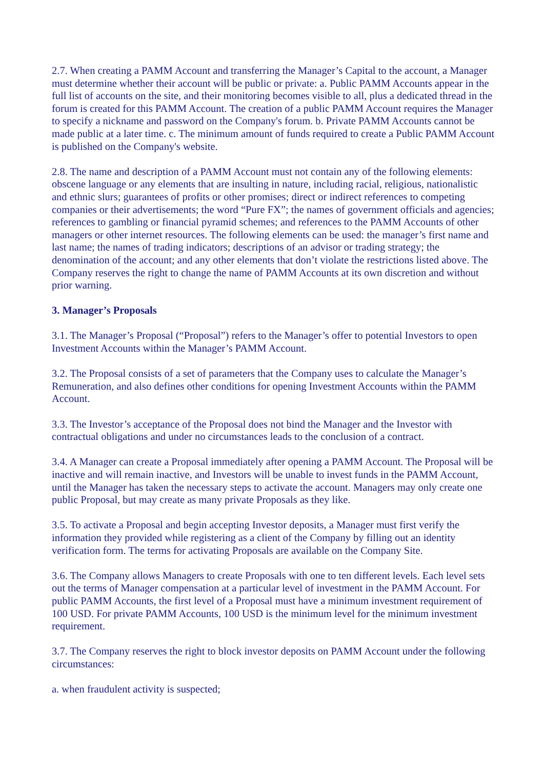2.7. When creating a PAMM Account and transferring the Manager’s Capital to the account, a Manager must determine whether their account will be public or private: a. Public PAMM Accounts appear in the full list of accounts on the site, and their monitoring becomes visible to all, plus a dedicated thread in the forum is created for this PAMM Account. The creation of a public PAMM Account requires the Manager to specify a nickname and password on the Company's forum. b. Private PAMM Accounts cannot be made public at a later time. c. The minimum amount of funds required to create a Public PAMM Account is published on the Company's website.
2.8. The name and description of a PAMM Account must not contain any of the following elements: obscene language or any elements that are insulting in nature, including racial, religious, nationalistic and ethnic slurs; guarantees of profits or other promises; direct or indirect references to competing companies or their advertisements; the word “Pure FX”; the names of government officials and agencies; references to gambling or financial pyramid schemes; and references to the PAMM Accounts of other managers or other internet resources. The following elements can be used: the manager’s first name and last name; the names of trading indicators; descriptions of an advisor or trading strategy; the denomination of the account; and any other elements that don’t violate the restrictions listed above. The Company reserves the right to change the name of PAMM Accounts at its own discretion and without prior warning.
3. Manager’s Proposals
3.1. The Manager’s Proposal (“Proposal”) refers to the Manager’s offer to potential Investors to open Investment Accounts within the Manager’s PAMM Account.
3.2. The Proposal consists of a set of parameters that the Company uses to calculate the Manager’s Remuneration, and also defines other conditions for opening Investment Accounts within the PAMM Account.
3.3. The Investor’s acceptance of the Proposal does not bind the Manager and the Investor with contractual obligations and under no circumstances leads to the conclusion of a contract.
3.4. A Manager can create a Proposal immediately after opening a PAMM Account. The Proposal will be inactive and will remain inactive, and Investors will be unable to invest funds in the PAMM Account, until the Manager has taken the necessary steps to activate the account. Managers may only create one public Proposal, but may create as many private Proposals as they like.
3.5. To activate a Proposal and begin accepting Investor deposits, a Manager must first verify the information they provided while registering as a client of the Company by filling out an identity verification form. The terms for activating Proposals are available on the Company Site.
3.6. The Company allows Managers to create Proposals with one to ten different levels. Each level sets out the terms of Manager compensation at a particular level of investment in the PAMM Account. For public PAMM Accounts, the first level of a Proposal must have a minimum investment requirement of 100 USD. For private PAMM Accounts, 100 USD is the minimum level for the minimum investment requirement.
3.7. The Company reserves the right to block investor deposits on PAMM Account under the following circumstances:
a. when fraudulent activity is suspected;